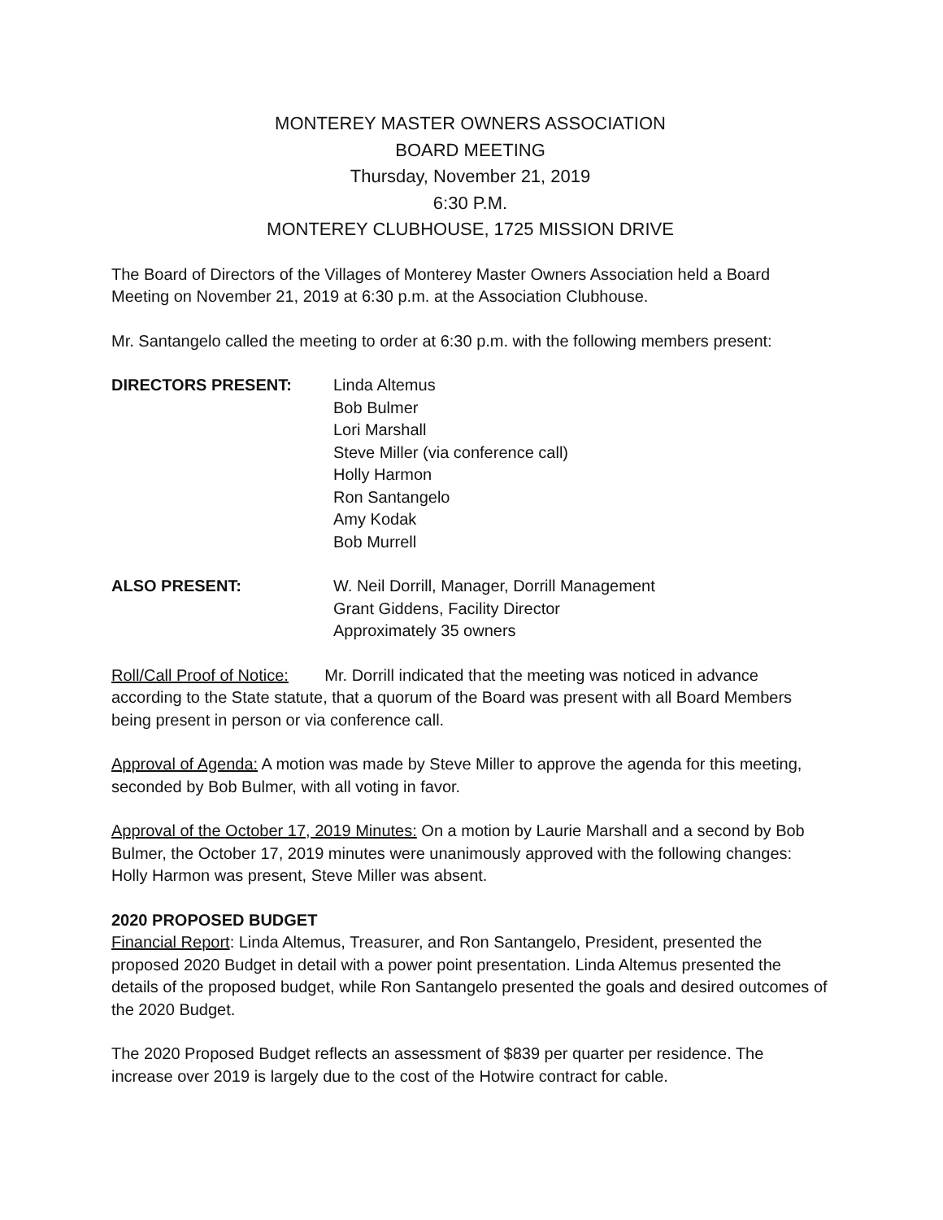MONTEREY MASTER OWNERS ASSOCIATION
BOARD MEETING
Thursday, November 21, 2019
6:30 P.M.
MONTEREY CLUBHOUSE, 1725 MISSION DRIVE
The Board of Directors of the Villages of Monterey Master Owners Association held a Board Meeting on November 21, 2019 at 6:30 p.m. at the Association Clubhouse.
Mr. Santangelo called the meeting to order at 6:30 p.m. with the following members present:
DIRECTORS PRESENT: Linda Altemus
Bob Bulmer
Lori Marshall
Steve Miller (via conference call)
Holly Harmon
Ron Santangelo
Amy Kodak
Bob Murrell
ALSO PRESENT: W. Neil Dorrill, Manager, Dorrill Management
Grant Giddens, Facility Director
Approximately 35 owners
Roll/Call Proof of Notice: Mr. Dorrill indicated that the meeting was noticed in advance according to the State statute, that a quorum of the Board was present with all Board Members being present in person or via conference call.
Approval of Agenda: A motion was made by Steve Miller to approve the agenda for this meeting, seconded by Bob Bulmer, with all voting in favor.
Approval of the October 17, 2019 Minutes: On a motion by Laurie Marshall and a second by Bob Bulmer, the October 17, 2019 minutes were unanimously approved with the following changes: Holly Harmon was present, Steve Miller was absent.
2020 PROPOSED BUDGET
Financial Report: Linda Altemus, Treasurer, and Ron Santangelo, President, presented the proposed 2020 Budget in detail with a power point presentation. Linda Altemus presented the details of the proposed budget, while Ron Santangelo presented the goals and desired outcomes of the 2020 Budget.
The 2020 Proposed Budget reflects an assessment of $839 per quarter per residence. The increase over 2019 is largely due to the cost of the Hotwire contract for cable.